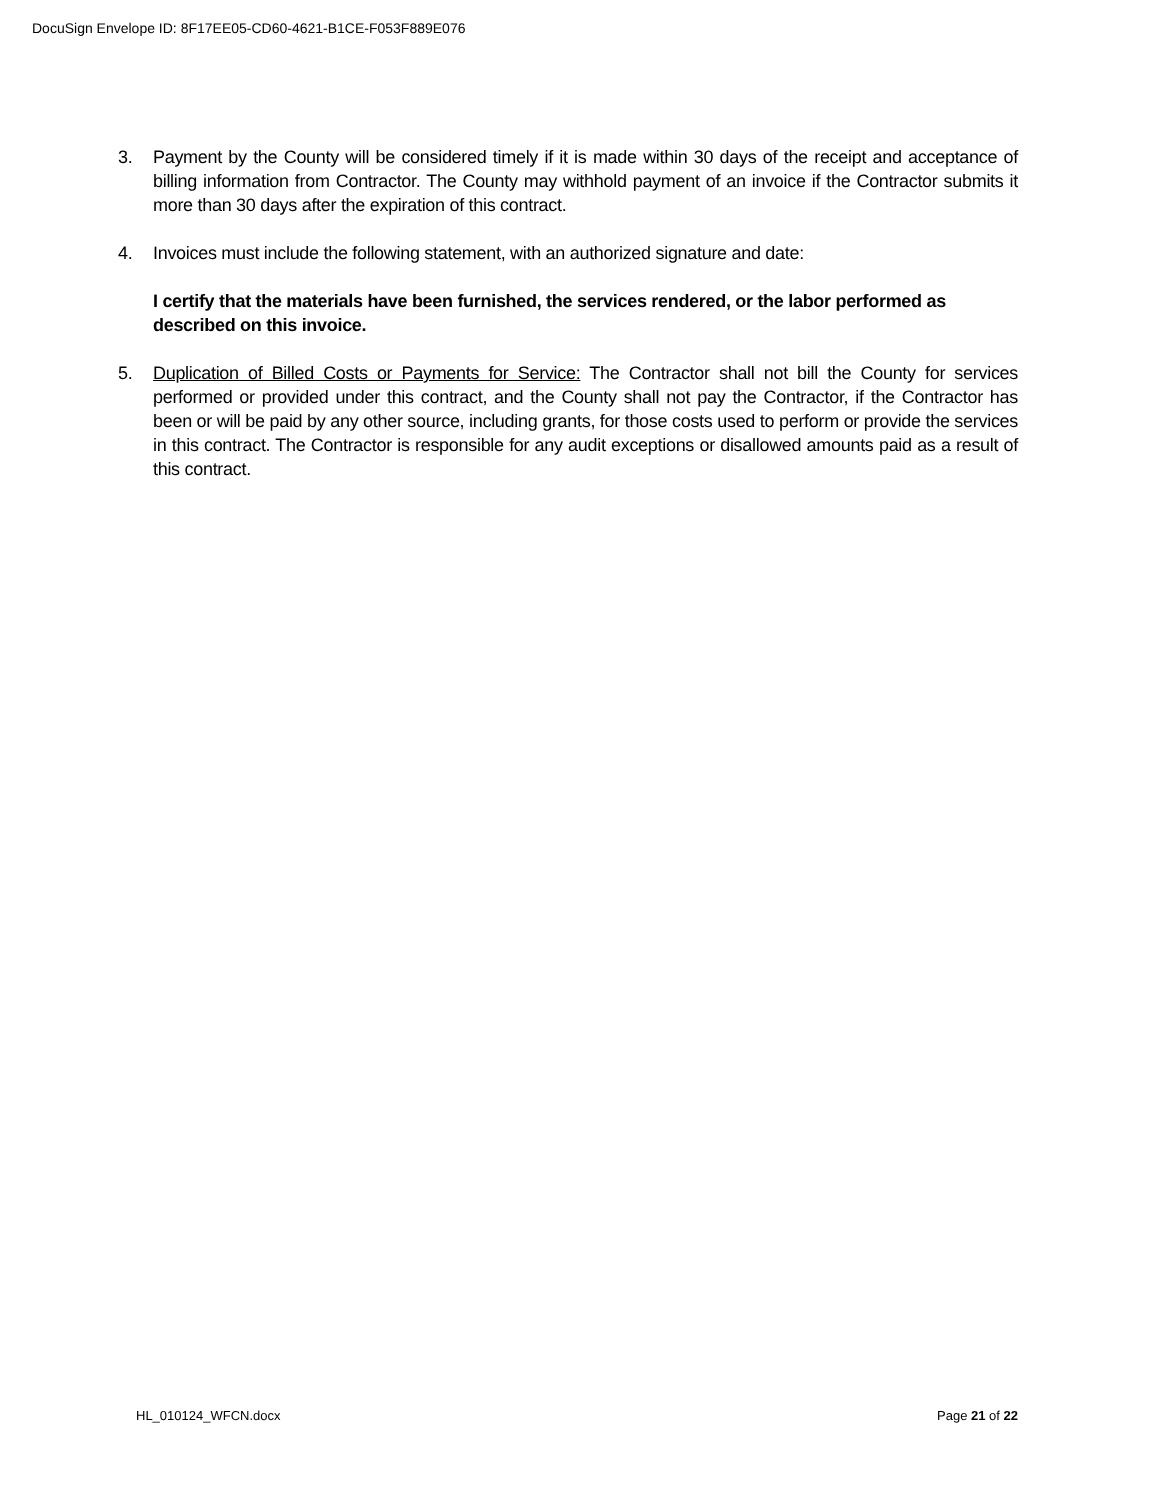DocuSign Envelope ID: 8F17EE05-CD60-4621-B1CE-F053F889E076
3. Payment by the County will be considered timely if it is made within 30 days of the receipt and acceptance of billing information from Contractor. The County may withhold payment of an invoice if the Contractor submits it more than 30 days after the expiration of this contract.
4. Invoices must include the following statement, with an authorized signature and date:
I certify that the materials have been furnished, the services rendered, or the labor performed as described on this invoice.
5. Duplication of Billed Costs or Payments for Service: The Contractor shall not bill the County for services performed or provided under this contract, and the County shall not pay the Contractor, if the Contractor has been or will be paid by any other source, including grants, for those costs used to perform or provide the services in this contract. The Contractor is responsible for any audit exceptions or disallowed amounts paid as a result of this contract.
HL_010124_WFCN.docx Page 21 of 22